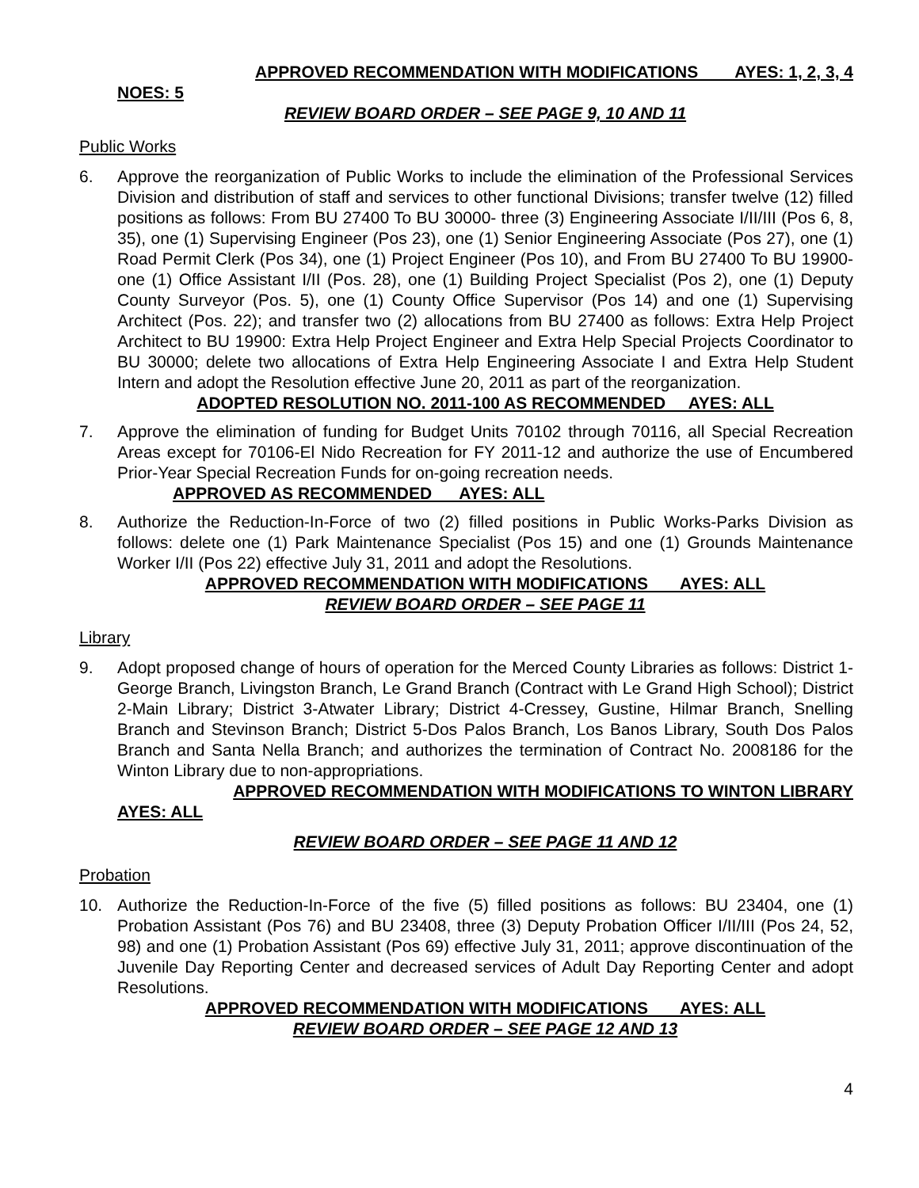APPROVED RECOMMENDATION WITH MODIFICATIONS AYES: 1, 2, 3, 4
NOES: 5
REVIEW BOARD ORDER – SEE PAGE 9, 10 AND 11
Public Works
6. Approve the reorganization of Public Works to include the elimination of the Professional Services Division and distribution of staff and services to other functional Divisions; transfer twelve (12) filled positions as follows: From BU 27400 To BU 30000- three (3) Engineering Associate I/II/III (Pos 6, 8, 35), one (1) Supervising Engineer (Pos 23), one (1) Senior Engineering Associate (Pos 27), one (1) Road Permit Clerk (Pos 34), one (1) Project Engineer (Pos 10), and From BU 27400 To BU 19900- one (1) Office Assistant I/II (Pos. 28), one (1) Building Project Specialist (Pos 2), one (1) Deputy County Surveyor (Pos. 5), one (1) County Office Supervisor (Pos 14) and one (1) Supervising Architect (Pos. 22); and transfer two (2) allocations from BU 27400 as follows: Extra Help Project Architect to BU 19900: Extra Help Project Engineer and Extra Help Special Projects Coordinator to BU 30000; delete two allocations of Extra Help Engineering Associate I and Extra Help Student Intern and adopt the Resolution effective June 20, 2011 as part of the reorganization.
ADOPTED RESOLUTION NO. 2011-100 AS RECOMMENDED AYES: ALL
7. Approve the elimination of funding for Budget Units 70102 through 70116, all Special Recreation Areas except for 70106-El Nido Recreation for FY 2011-12 and authorize the use of Encumbered Prior-Year Special Recreation Funds for on-going recreation needs.
APPROVED AS RECOMMENDED AYES: ALL
8. Authorize the Reduction-In-Force of two (2) filled positions in Public Works-Parks Division as follows: delete one (1) Park Maintenance Specialist (Pos 15) and one (1) Grounds Maintenance Worker I/II (Pos 22) effective July 31, 2011 and adopt the Resolutions.
APPROVED RECOMMENDATION WITH MODIFICATIONS AYES: ALL
REVIEW BOARD ORDER – SEE PAGE 11
Library
9. Adopt proposed change of hours of operation for the Merced County Libraries as follows: District 1-George Branch, Livingston Branch, Le Grand Branch (Contract with Le Grand High School); District 2-Main Library; District 3-Atwater Library; District 4-Cressey, Gustine, Hilmar Branch, Snelling Branch and Stevinson Branch; District 5-Dos Palos Branch, Los Banos Library, South Dos Palos Branch and Santa Nella Branch; and authorizes the termination of Contract No. 2008186 for the Winton Library due to non-appropriations.
APPROVED RECOMMENDATION WITH MODIFICATIONS TO WINTON LIBRARY
AYES: ALL
REVIEW BOARD ORDER – SEE PAGE 11 AND 12
Probation
10. Authorize the Reduction-In-Force of the five (5) filled positions as follows: BU 23404, one (1) Probation Assistant (Pos 76) and BU 23408, three (3) Deputy Probation Officer I/II/III (Pos 24, 52, 98) and one (1) Probation Assistant (Pos 69) effective July 31, 2011; approve discontinuation of the Juvenile Day Reporting Center and decreased services of Adult Day Reporting Center and adopt Resolutions.
APPROVED RECOMMENDATION WITH MODIFICATIONS AYES: ALL
REVIEW BOARD ORDER – SEE PAGE 12 AND 13
4